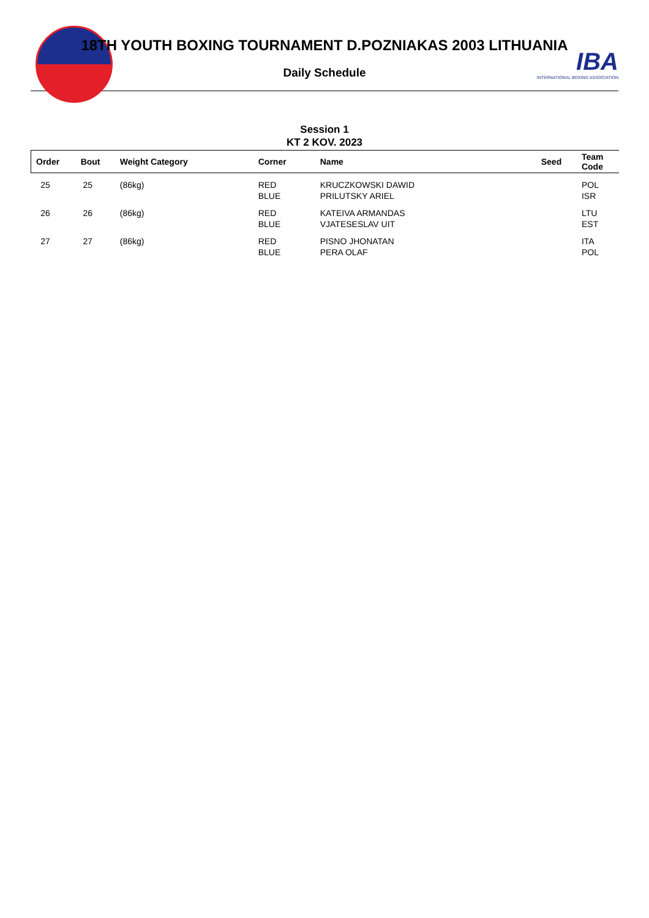IBA
INTERNATIONAL BOXING ASSOCIATION
18TH YOUTH BOXING TOURNAMENT D.POZNIAKAS 2003 LITHUANIA
Daily Schedule
Session 1
KT 2 KOV. 2023
| Order | Bout | Weight Category | Corner | Name | Seed | Team Code |
| --- | --- | --- | --- | --- | --- | --- |
| 25 | 25 | (86kg) | RED BLUE | KRUCZKOWSKI DAWID PRILUTSKY ARIEL | | POL ISR |
| 26 | 26 | (86kg) | RED BLUE | KATEIVA ARMANDAS VJATESESLAV UIT | | LTU EST |
| 27 | 27 | (86kg) | RED BLUE | PISNO JHONATAN PERA OLAF | | ITA POL |